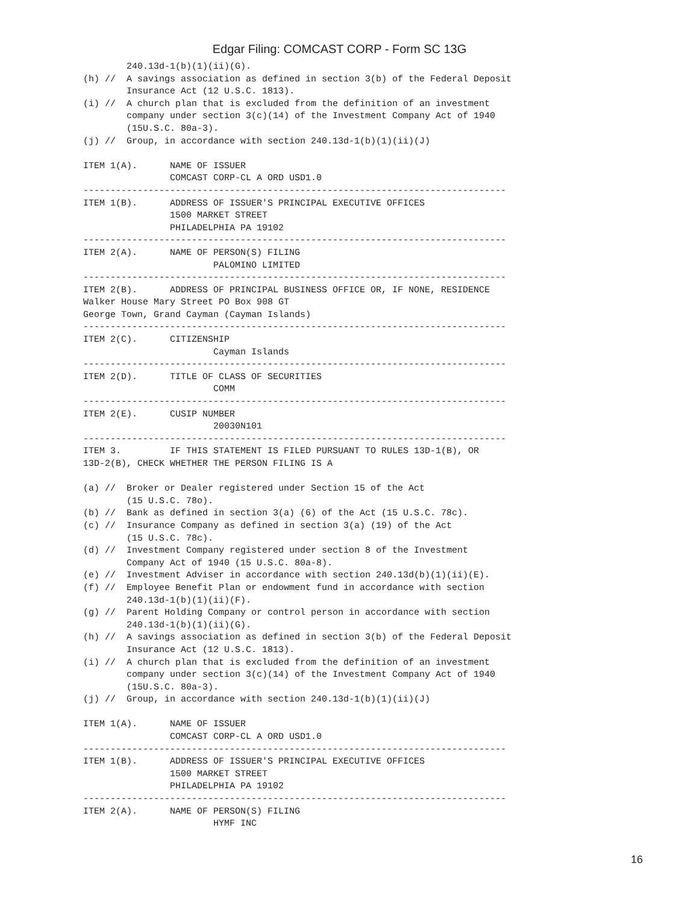Edgar Filing: COMCAST CORP - Form SC 13G
        240.13d-1(b)(1)(ii)(G).
(h) //  A savings association as defined in section 3(b) of the Federal Deposit
        Insurance Act (12 U.S.C. 1813).
(i) //  A church plan that is excluded from the definition of an investment
        company under section 3(c)(14) of the Investment Company Act of 1940
        (15U.S.C. 80a-3).
(j) //  Group, in accordance with section 240.13d-1(b)(1)(ii)(J)

ITEM 1(A).      NAME OF ISSUER
                COMCAST CORP-CL A ORD USD1.0
------------------------------------------------------------------------------
ITEM 1(B).      ADDRESS OF ISSUER'S PRINCIPAL EXECUTIVE OFFICES
                1500 MARKET STREET
                PHILADELPHIA PA 19102
------------------------------------------------------------------------------
ITEM 2(A).      NAME OF PERSON(S) FILING
                        PALOMINO LIMITED
------------------------------------------------------------------------------
ITEM 2(B).      ADDRESS OF PRINCIPAL BUSINESS OFFICE OR, IF NONE, RESIDENCE
Walker House Mary Street PO Box 908 GT
George Town, Grand Cayman (Cayman Islands)
------------------------------------------------------------------------------
ITEM 2(C).      CITIZENSHIP
                        Cayman Islands
------------------------------------------------------------------------------
ITEM 2(D).      TITLE OF CLASS OF SECURITIES
                        COMM
------------------------------------------------------------------------------
ITEM 2(E).      CUSIP NUMBER
                        20030N101
------------------------------------------------------------------------------
ITEM 3.         IF THIS STATEMENT IS FILED PURSUANT TO RULES 13D-1(B), OR
13D-2(B), CHECK WHETHER THE PERSON FILING IS A

(a) //  Broker or Dealer registered under Section 15 of the Act
        (15 U.S.C. 78o).
(b) //  Bank as defined in section 3(a) (6) of the Act (15 U.S.C. 78c).
(c) //  Insurance Company as defined in section 3(a) (19) of the Act
        (15 U.S.C. 78c).
(d) //  Investment Company registered under section 8 of the Investment
        Company Act of 1940 (15 U.S.C. 80a-8).
(e) //  Investment Adviser in accordance with section 240.13d(b)(1)(ii)(E).
(f) //  Employee Benefit Plan or endowment fund in accordance with section
        240.13d-1(b)(1)(ii)(F).
(g) //  Parent Holding Company or control person in accordance with section
        240.13d-1(b)(1)(ii)(G).
(h) //  A savings association as defined in section 3(b) of the Federal Deposit
        Insurance Act (12 U.S.C. 1813).
(i) //  A church plan that is excluded from the definition of an investment
        company under section 3(c)(14) of the Investment Company Act of 1940
        (15U.S.C. 80a-3).
(j) //  Group, in accordance with section 240.13d-1(b)(1)(ii)(J)

ITEM 1(A).      NAME OF ISSUER
                COMCAST CORP-CL A ORD USD1.0
------------------------------------------------------------------------------
ITEM 1(B).      ADDRESS OF ISSUER'S PRINCIPAL EXECUTIVE OFFICES
                1500 MARKET STREET
                PHILADELPHIA PA 19102
------------------------------------------------------------------------------
ITEM 2(A).      NAME OF PERSON(S) FILING
                        HYMF INC
16